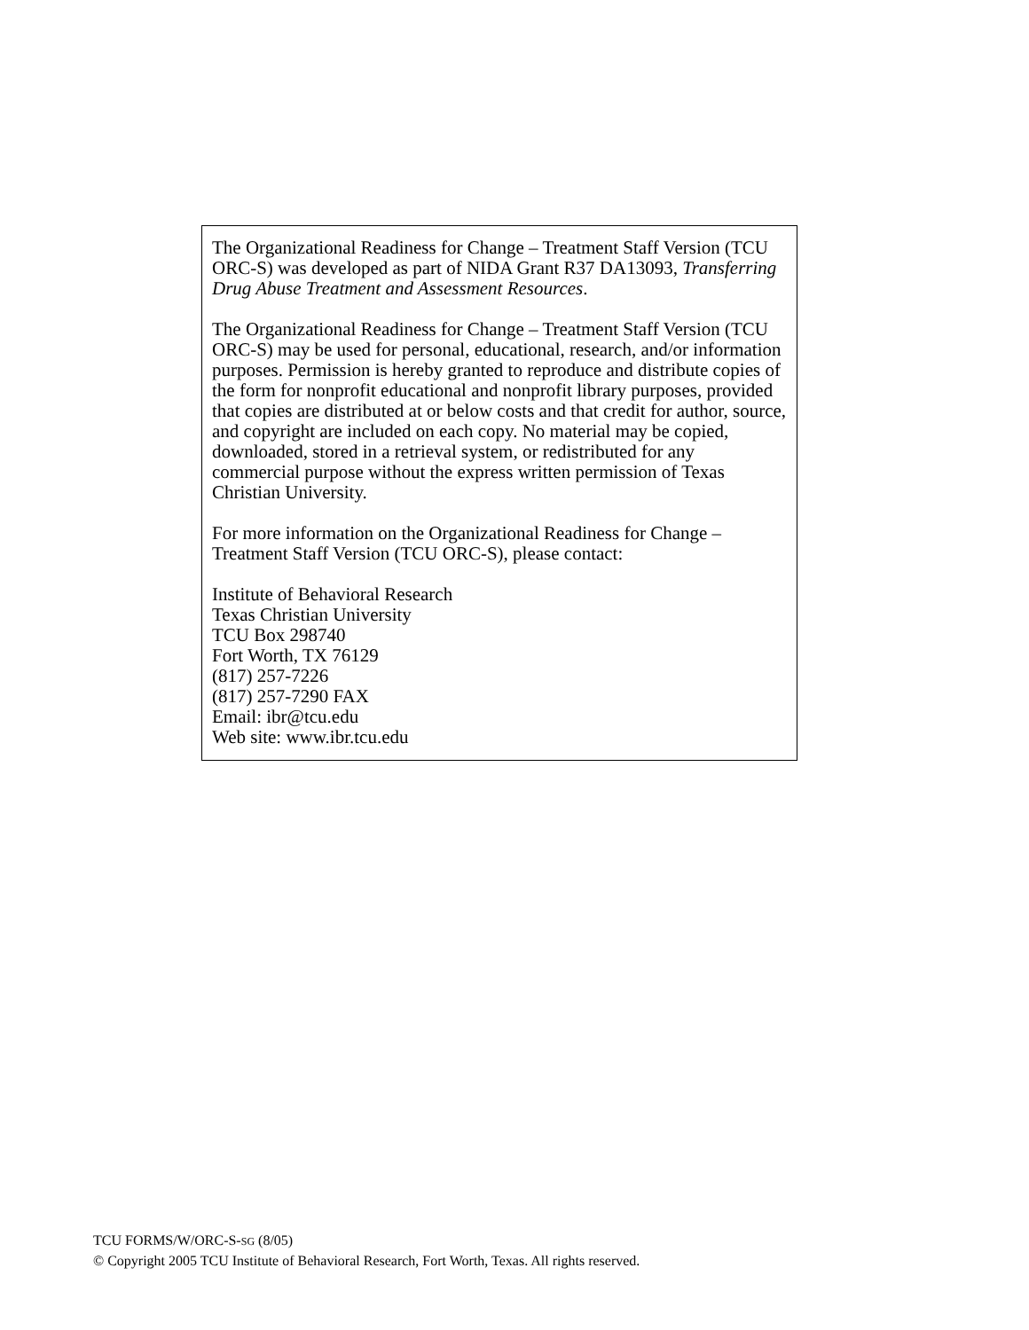The Organizational Readiness for Change – Treatment Staff Version (TCU ORC-S) was developed as part of NIDA Grant R37 DA13093, Transferring Drug Abuse Treatment and Assessment Resources.
The Organizational Readiness for Change – Treatment Staff Version (TCU ORC-S) may be used for personal, educational, research, and/or information purposes. Permission is hereby granted to reproduce and distribute copies of the form for nonprofit educational and nonprofit library purposes, provided that copies are distributed at or below costs and that credit for author, source, and copyright are included on each copy. No material may be copied, downloaded, stored in a retrieval system, or redistributed for any commercial purpose without the express written permission of Texas Christian University.
For more information on the Organizational Readiness for Change – Treatment Staff Version (TCU ORC-S), please contact:
Institute of Behavioral Research
Texas Christian University
TCU Box 298740
Fort Worth, TX 76129
(817) 257-7226
(817) 257-7290 FAX
Email: ibr@tcu.edu
Web site: www.ibr.tcu.edu
TCU FORMS/W/ORC-S-SG (8/05)
© Copyright 2005 TCU Institute of Behavioral Research, Fort Worth, Texas. All rights reserved.